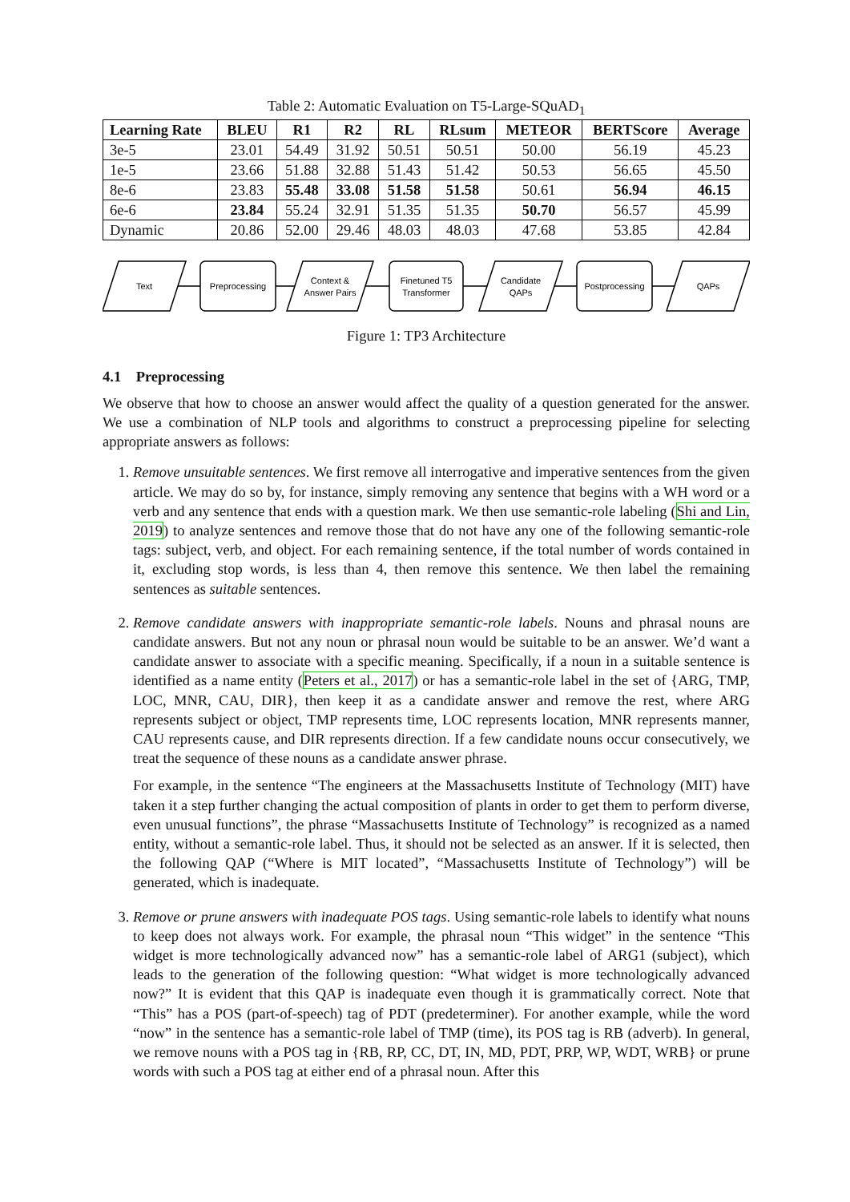Table 2: Automatic Evaluation on T5-Large-SQuAD<sub>1</sub>
| Learning Rate | BLEU | R1 | R2 | RL | RLsum | METEOR | BERTScore | Average |
| --- | --- | --- | --- | --- | --- | --- | --- | --- |
| 3e-5 | 23.01 | 54.49 | 31.92 | 50.51 | 50.51 | 50.00 | 56.19 | 45.23 |
| 1e-5 | 23.66 | 51.88 | 32.88 | 51.43 | 51.42 | 50.53 | 56.65 | 45.50 |
| 8e-6 | 23.83 | 55.48 | 33.08 | 51.58 | 51.58 | 50.61 | 56.94 | 46.15 |
| 6e-6 | 23.84 | 55.24 | 32.91 | 51.35 | 51.35 | 50.70 | 56.57 | 45.99 |
| Dynamic | 20.86 | 52.00 | 29.46 | 48.03 | 48.03 | 47.68 | 53.85 | 42.84 |
Text
Preprocessing
Context &
Answer Pairs
Finetuned T5
Transformer
Candidate
QAPs
Postprocessing
QAPs
Figure 1: TP3 Architecture
4.1 Preprocessing
We observe that how to choose an answer would affect the quality of a question generated for the answer. We use a combination of NLP tools and algorithms to construct a preprocessing pipeline for selecting appropriate answers as follows:
1. Remove unsuitable sentences. We first remove all interrogative and imperative sentences from the given article. We may do so by, for instance, simply removing any sentence that begins with a WH word or a verb and any sentence that ends with a question mark. We then use semantic-role labeling (Shi and Lin, 2019) to analyze sentences and remove those that do not have any one of the following semantic-role tags: subject, verb, and object. For each remaining sentence, if the total number of words contained in it, excluding stop words, is less than 4, then remove this sentence. We then label the remaining sentences as suitable sentences.
2. Remove candidate answers with inappropriate semantic-role labels. Nouns and phrasal nouns are candidate answers. But not any noun or phrasal noun would be suitable to be an answer. We’d want a candidate answer to associate with a specific meaning. Specifically, if a noun in a suitable sentence is identified as a name entity (Peters et al., 2017) or has a semantic-role label in the set of {ARG, TMP, LOC, MNR, CAU, DIR}, then keep it as a candidate answer and remove the rest, where ARG represents subject or object, TMP represents time, LOC represents location, MNR represents manner, CAU represents cause, and DIR represents direction. If a few candidate nouns occur consecutively, we treat the sequence of these nouns as a candidate answer phrase.
For example, in the sentence “The engineers at the Massachusetts Institute of Technology (MIT) have taken it a step further changing the actual composition of plants in order to get them to perform diverse, even unusual functions”, the phrase “Massachusetts Institute of Technology” is recognized as a named entity, without a semantic-role label. Thus, it should not be selected as an answer. If it is selected, then the following QAP (“Where is MIT located”, “Massachusetts Institute of Technology”) will be generated, which is inadequate.
3. Remove or prune answers with inadequate POS tags. Using semantic-role labels to identify what nouns to keep does not always work. For example, the phrasal noun “This widget” in the sentence “This widget is more technologically advanced now” has a semantic-role label of ARG1 (subject), which leads to the generation of the following question: “What widget is more technologically advanced now?” It is evident that this QAP is inadequate even though it is grammatically correct. Note that “This” has a POS (part-of-speech) tag of PDT (predeterminer). For another example, while the word “now” in the sentence has a semantic-role label of TMP (time), its POS tag is RB (adverb). In general, we remove nouns with a POS tag in {RB, RP, CC, DT, IN, MD, PDT, PRP, WP, WDT, WRB} or prune words with such a POS tag at either end of a phrasal noun. After this